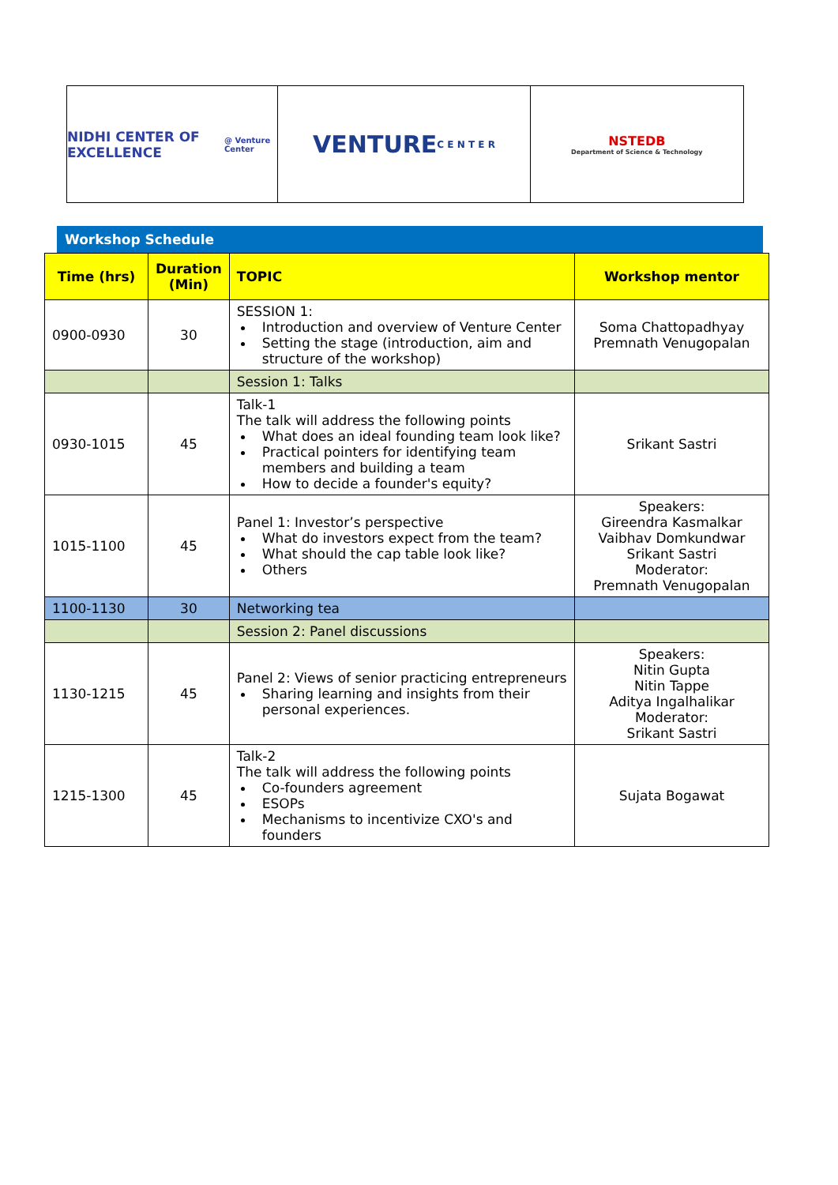NIDHI CENTER OF EXCELLENCE
@ Venture Center
VENTURE
C E N T E R
NSTEDB
Department of Science & Technology
Workshop Schedule
| Time (hrs) | Duration (Min) | TOPIC | Workshop mentor |
| --- | --- | --- | --- |
| 0900-0930 | 30 | SESSION 1: Introduction and overview of Venture Center Setting the stage (introduction, aim and structure of the workshop) | Soma Chattopadhyay Premnath Venugopalan |
| | | Session 1: Talks | |
| 0930-1015 | 45 | Talk-1 The talk will address the following points What does an ideal founding team look like? Practical pointers for identifying team members and building a team How to decide a founder's equity? | Srikant Sastri |
| 1015-1100 | 45 | Panel 1: Investor’s perspective What do investors expect from the team? What should the cap table look like? Others | Speakers: Gireendra Kasmalkar Vaibhav Domkundwar Srikant Sastri Moderator: Premnath Venugopalan |
| 1100-1130 | 30 | Networking tea | |
| | | Session 2: Panel discussions | |
| 1130-1215 | 45 | Panel 2: Views of senior practicing entrepreneurs Sharing learning and insights from their personal experiences. | Speakers: Nitin Gupta Nitin Tappe Aditya Ingalhalikar Moderator: Srikant Sastri |
| 1215-1300 | 45 | Talk-2 The talk will address the following points Co-founders agreement ESOPs Mechanisms to incentivize CXO's and founders | Sujata Bogawat |